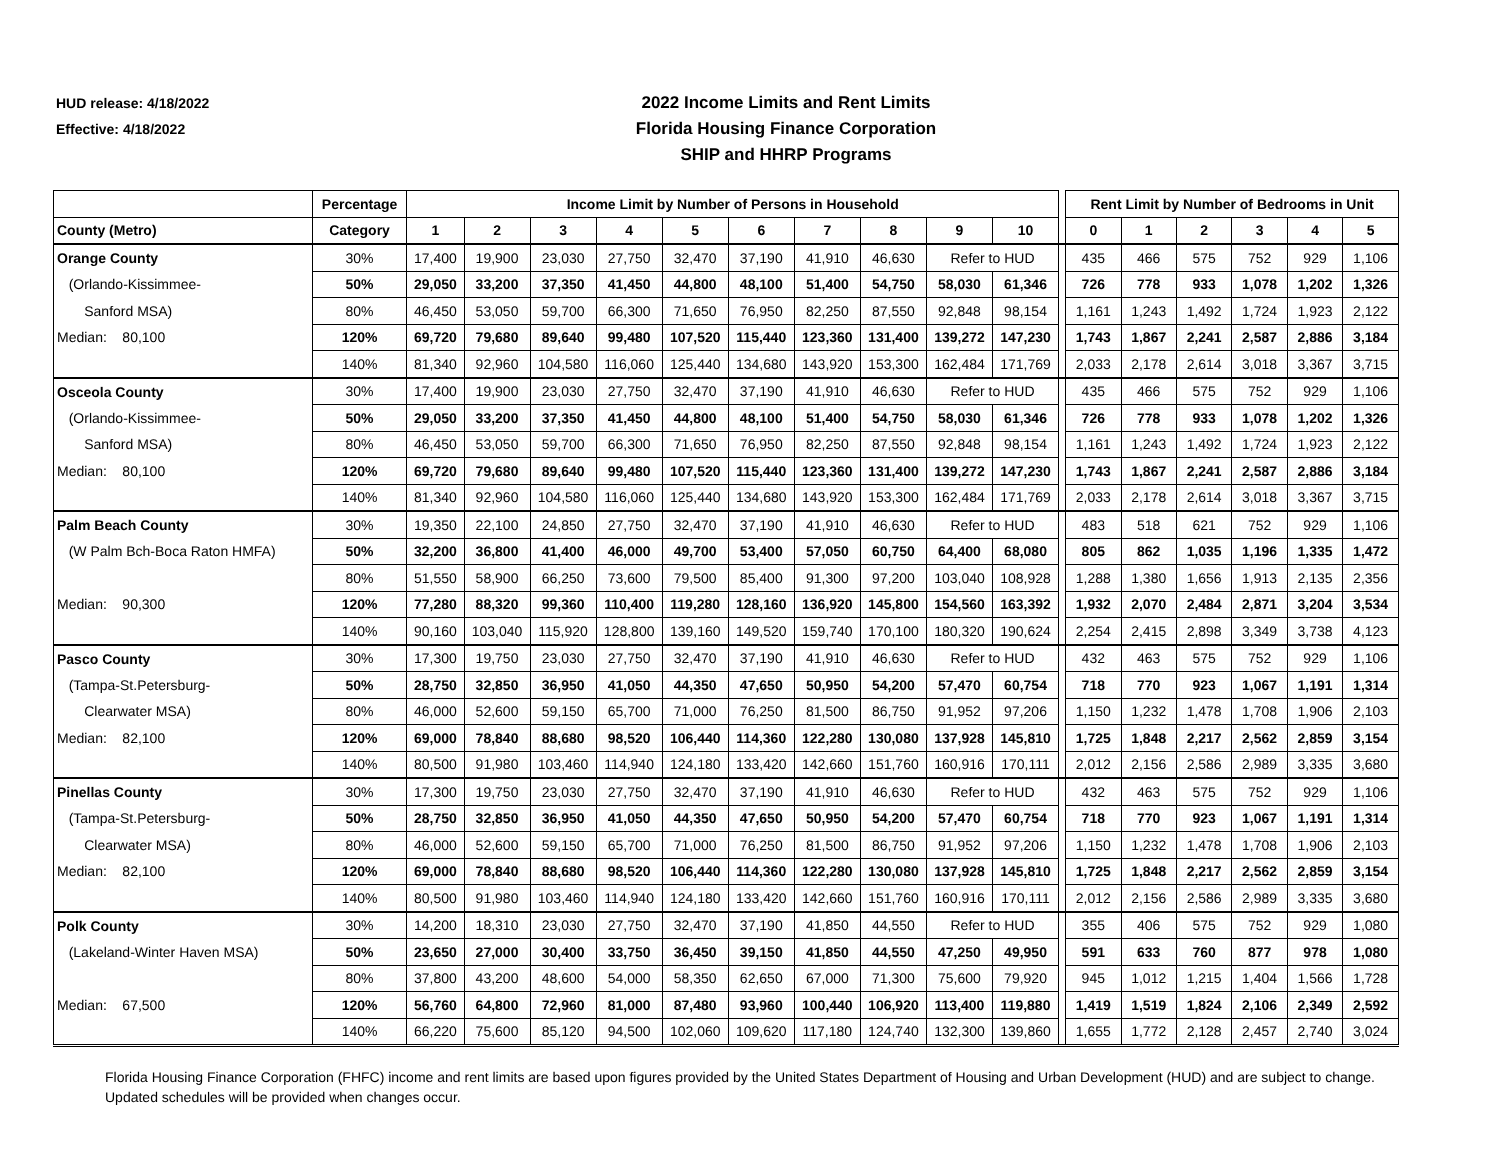HUD release: 4/18/2022
Effective: 4/18/2022
2022 Income Limits and Rent Limits
Florida Housing Finance Corporation
SHIP and HHRP Programs
| | Percentage | Income Limit by Number of Persons in Household | | | | | | | | | | | Rent Limit by Number of Bedrooms in Unit | | | | | |
| County (Metro) | Category | 1 | 2 | 3 | 4 | 5 | 6 | 7 | 8 | 9 | 10 | | 0 | 1 | 2 | 3 | 4 | 5 |
| Orange County | 30% | 17,400 | 19,900 | 23,030 | 27,750 | 32,470 | 37,190 | 41,910 | 46,630 | Refer to HUD | | | 435 | 466 | 575 | 752 | 929 | 1,106 |
| (Orlando-Kissimmee- | 50% | 29,050 | 33,200 | 37,350 | 41,450 | 44,800 | 48,100 | 51,400 | 54,750 | 58,030 | 61,346 | | 726 | 778 | 933 | 1,078 | 1,202 | 1,326 |
| Sanford MSA) | 80% | 46,450 | 53,050 | 59,700 | 66,300 | 71,650 | 76,950 | 82,250 | 87,550 | 92,848 | 98,154 | | 1,161 | 1,243 | 1,492 | 1,724 | 1,923 | 2,122 |
| Median: 80,100 | 120% | 69,720 | 79,680 | 89,640 | 99,480 | 107,520 | 115,440 | 123,360 | 131,400 | 139,272 | 147,230 | | 1,743 | 1,867 | 2,241 | 2,587 | 2,886 | 3,184 |
| | 140% | 81,340 | 92,960 | 104,580 | 116,060 | 125,440 | 134,680 | 143,920 | 153,300 | 162,484 | 171,769 | | 2,033 | 2,178 | 2,614 | 3,018 | 3,367 | 3,715 |
| Osceola County | 30% | 17,400 | 19,900 | 23,030 | 27,750 | 32,470 | 37,190 | 41,910 | 46,630 | Refer to HUD | | | 435 | 466 | 575 | 752 | 929 | 1,106 |
| (Orlando-Kissimmee- | 50% | 29,050 | 33,200 | 37,350 | 41,450 | 44,800 | 48,100 | 51,400 | 54,750 | 58,030 | 61,346 | | 726 | 778 | 933 | 1,078 | 1,202 | 1,326 |
| Sanford MSA) | 80% | 46,450 | 53,050 | 59,700 | 66,300 | 71,650 | 76,950 | 82,250 | 87,550 | 92,848 | 98,154 | | 1,161 | 1,243 | 1,492 | 1,724 | 1,923 | 2,122 |
| Median: 80,100 | 120% | 69,720 | 79,680 | 89,640 | 99,480 | 107,520 | 115,440 | 123,360 | 131,400 | 139,272 | 147,230 | | 1,743 | 1,867 | 2,241 | 2,587 | 2,886 | 3,184 |
| | 140% | 81,340 | 92,960 | 104,580 | 116,060 | 125,440 | 134,680 | 143,920 | 153,300 | 162,484 | 171,769 | | 2,033 | 2,178 | 2,614 | 3,018 | 3,367 | 3,715 |
| Palm Beach County | 30% | 19,350 | 22,100 | 24,850 | 27,750 | 32,470 | 37,190 | 41,910 | 46,630 | Refer to HUD | | | 483 | 518 | 621 | 752 | 929 | 1,106 |
| (W Palm Bch-Boca Raton HMFA) | 50% | 32,200 | 36,800 | 41,400 | 46,000 | 49,700 | 53,400 | 57,050 | 60,750 | 64,400 | 68,080 | | 805 | 862 | 1,035 | 1,196 | 1,335 | 1,472 |
| | 80% | 51,550 | 58,900 | 66,250 | 73,600 | 79,500 | 85,400 | 91,300 | 97,200 | 103,040 | 108,928 | | 1,288 | 1,380 | 1,656 | 1,913 | 2,135 | 2,356 |
| Median: 90,300 | 120% | 77,280 | 88,320 | 99,360 | 110,400 | 119,280 | 128,160 | 136,920 | 145,800 | 154,560 | 163,392 | | 1,932 | 2,070 | 2,484 | 2,871 | 3,204 | 3,534 |
| | 140% | 90,160 | 103,040 | 115,920 | 128,800 | 139,160 | 149,520 | 159,740 | 170,100 | 180,320 | 190,624 | | 2,254 | 2,415 | 2,898 | 3,349 | 3,738 | 4,123 |
| Pasco County | 30% | 17,300 | 19,750 | 23,030 | 27,750 | 32,470 | 37,190 | 41,910 | 46,630 | Refer to HUD | | | 432 | 463 | 575 | 752 | 929 | 1,106 |
| (Tampa-St.Petersburg- | 50% | 28,750 | 32,850 | 36,950 | 41,050 | 44,350 | 47,650 | 50,950 | 54,200 | 57,470 | 60,754 | | 718 | 770 | 923 | 1,067 | 1,191 | 1,314 |
| Clearwater MSA) | 80% | 46,000 | 52,600 | 59,150 | 65,700 | 71,000 | 76,250 | 81,500 | 86,750 | 91,952 | 97,206 | | 1,150 | 1,232 | 1,478 | 1,708 | 1,906 | 2,103 |
| Median: 82,100 | 120% | 69,000 | 78,840 | 88,680 | 98,520 | 106,440 | 114,360 | 122,280 | 130,080 | 137,928 | 145,810 | | 1,725 | 1,848 | 2,217 | 2,562 | 2,859 | 3,154 |
| | 140% | 80,500 | 91,980 | 103,460 | 114,940 | 124,180 | 133,420 | 142,660 | 151,760 | 160,916 | 170,111 | | 2,012 | 2,156 | 2,586 | 2,989 | 3,335 | 3,680 |
| Pinellas County | 30% | 17,300 | 19,750 | 23,030 | 27,750 | 32,470 | 37,190 | 41,910 | 46,630 | Refer to HUD | | | 432 | 463 | 575 | 752 | 929 | 1,106 |
| (Tampa-St.Petersburg- | 50% | 28,750 | 32,850 | 36,950 | 41,050 | 44,350 | 47,650 | 50,950 | 54,200 | 57,470 | 60,754 | | 718 | 770 | 923 | 1,067 | 1,191 | 1,314 |
| Clearwater MSA) | 80% | 46,000 | 52,600 | 59,150 | 65,700 | 71,000 | 76,250 | 81,500 | 86,750 | 91,952 | 97,206 | | 1,150 | 1,232 | 1,478 | 1,708 | 1,906 | 2,103 |
| Median: 82,100 | 120% | 69,000 | 78,840 | 88,680 | 98,520 | 106,440 | 114,360 | 122,280 | 130,080 | 137,928 | 145,810 | | 1,725 | 1,848 | 2,217 | 2,562 | 2,859 | 3,154 |
| | 140% | 80,500 | 91,980 | 103,460 | 114,940 | 124,180 | 133,420 | 142,660 | 151,760 | 160,916 | 170,111 | | 2,012 | 2,156 | 2,586 | 2,989 | 3,335 | 3,680 |
| Polk County | 30% | 14,200 | 18,310 | 23,030 | 27,750 | 32,470 | 37,190 | 41,850 | 44,550 | Refer to HUD | | | 355 | 406 | 575 | 752 | 929 | 1,080 |
| (Lakeland-Winter Haven MSA) | 50% | 23,650 | 27,000 | 30,400 | 33,750 | 36,450 | 39,150 | 41,850 | 44,550 | 47,250 | 49,950 | | 591 | 633 | 760 | 877 | 978 | 1,080 |
| | 80% | 37,800 | 43,200 | 48,600 | 54,000 | 58,350 | 62,650 | 67,000 | 71,300 | 75,600 | 79,920 | | 945 | 1,012 | 1,215 | 1,404 | 1,566 | 1,728 |
| Median: 67,500 | 120% | 56,760 | 64,800 | 72,960 | 81,000 | 87,480 | 93,960 | 100,440 | 106,920 | 113,400 | 119,880 | | 1,419 | 1,519 | 1,824 | 2,106 | 2,349 | 2,592 |
| | 140% | 66,220 | 75,600 | 85,120 | 94,500 | 102,060 | 109,620 | 117,180 | 124,740 | 132,300 | 139,860 | | 1,655 | 1,772 | 2,128 | 2,457 | 2,740 | 3,024 |
Florida Housing Finance Corporation (FHFC) income and rent limits are based upon figures provided by the United States Department of Housing and Urban Development (HUD) and are subject to change. Updated schedules will be provided when changes occur.